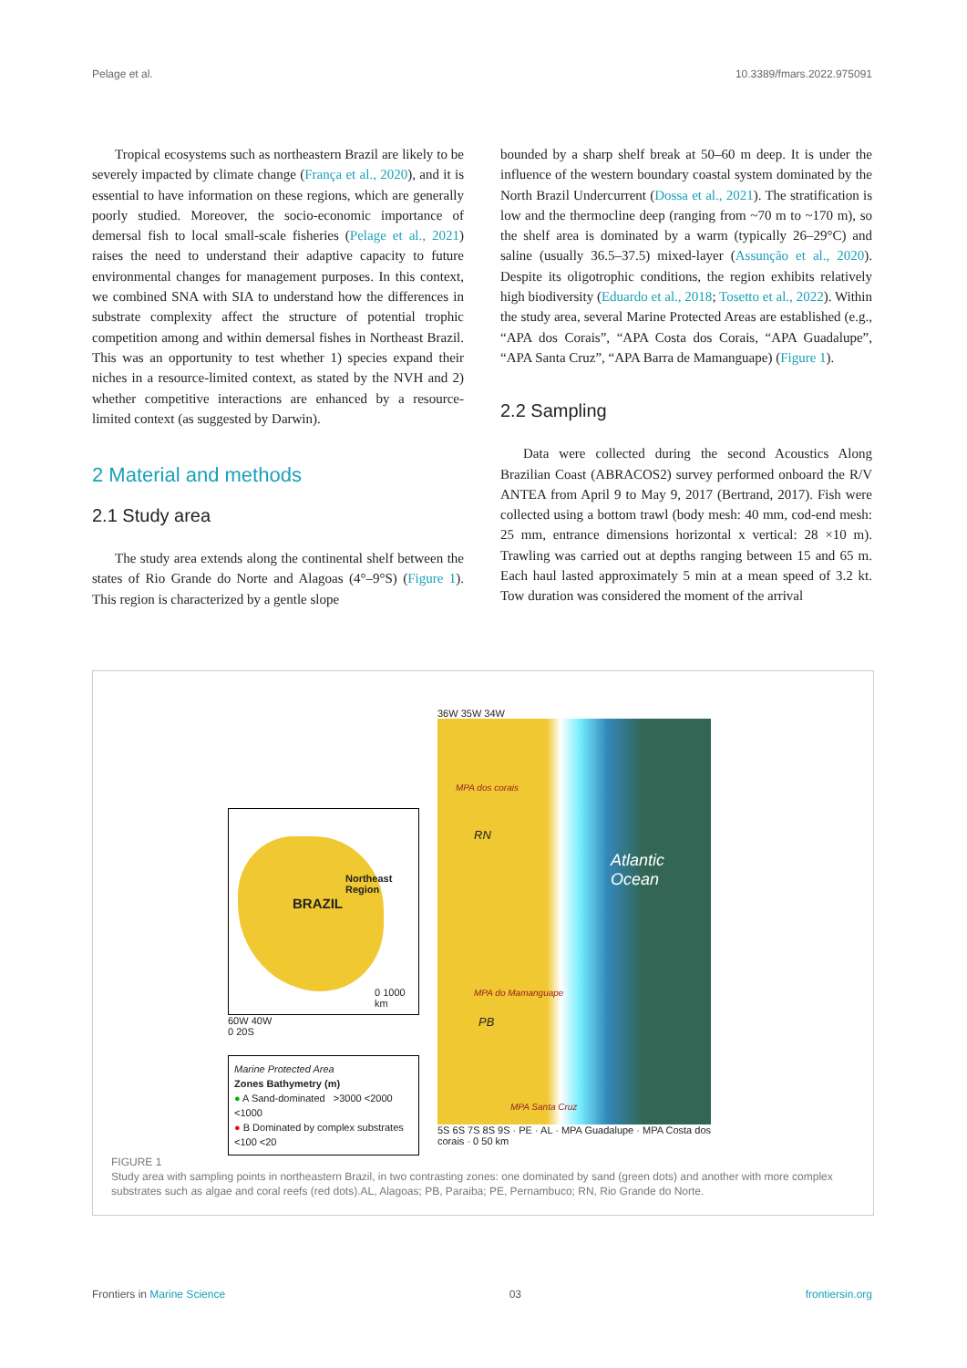Pelage et al. 10.3389/fmars.2022.975091
Tropical ecosystems such as northeastern Brazil are likely to be severely impacted by climate change (França et al., 2020), and it is essential to have information on these regions, which are generally poorly studied. Moreover, the socio-economic importance of demersal fish to local small-scale fisheries (Pelage et al., 2021) raises the need to understand their adaptive capacity to future environmental changes for management purposes. In this context, we combined SNA with SIA to understand how the differences in substrate complexity affect the structure of potential trophic competition among and within demersal fishes in Northeast Brazil. This was an opportunity to test whether 1) species expand their niches in a resource-limited context, as stated by the NVH and 2) whether competitive interactions are enhanced by a resource-limited context (as suggested by Darwin).
2 Material and methods
2.1 Study area
The study area extends along the continental shelf between the states of Rio Grande do Norte and Alagoas (4°–9°S) (Figure 1). This region is characterized by a gentle slope
bounded by a sharp shelf break at 50–60 m deep. It is under the influence of the western boundary coastal system dominated by the North Brazil Undercurrent (Dossa et al., 2021). The stratification is low and the thermocline deep (ranging from ~70 m to ~170 m), so the shelf area is dominated by a warm (typically 26–29°C) and saline (usually 36.5–37.5) mixed-layer (Assunção et al., 2020). Despite its oligotrophic conditions, the region exhibits relatively high biodiversity (Eduardo et al., 2018; Tosetto et al., 2022). Within the study area, several Marine Protected Areas are established (e.g., “APA dos Corais”, “APA Costa dos Corais, “APA Guadalupe”, “APA Santa Cruz”, “APA Barra de Mamanguape) (Figure 1).
2.2 Sampling
Data were collected during the second Acoustics Along Brazilian Coast (ABRACOS2) survey performed onboard the R/V ANTEA from April 9 to May 9, 2017 (Bertrand, 2017). Fish were collected using a bottom trawl (body mesh: 40 mm, cod-end mesh: 25 mm, entrance dimensions horizontal x vertical: 28 ×10 m). Trawling was carried out at depths ranging between 15 and 65 m. Each haul lasted approximately 5 min at a mean speed of 3.2 kt. Tow duration was considered the moment of the arrival
BRAZIL
Northeast Region
0 1000 km
60W 40W
0 20S
Marine Protected Area
Zones Bathymetry (m)
● A Sand-dominated >3000 <2000 <1000
● B Dominated by complex substrates <100 <20
36W 35W 34W
MPA dos corais
RN
MPA do Mamanguape
PB
MPA Santa Cruz
Atlantic Ocean
5S 6S 7S 8S 9S · PE · AL · MPA Guadalupe · MPA Costa dos corais · 0 50 km
FIGURE 1
Study area with sampling points in northeastern Brazil, in two contrasting zones: one dominated by sand (green dots) and another with more complex substrates such as algae and coral reefs (red dots).AL, Alagoas; PB, Paraiba; PE, Pernambuco; RN, Rio Grande do Norte.
Frontiers in Marine Science 03 frontiersin.org